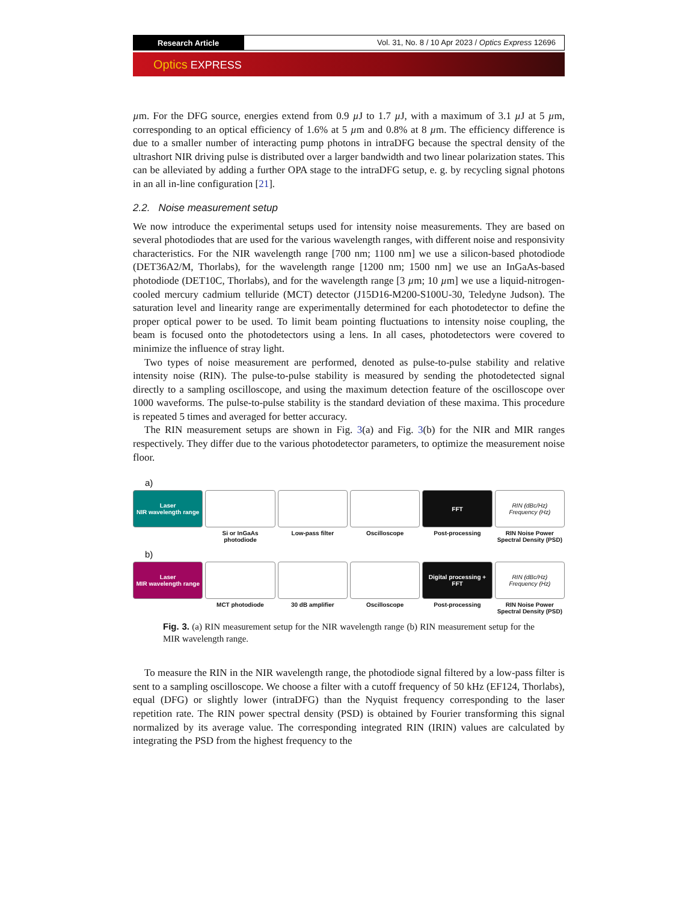Research Article
Vol. 31, No. 8 / 10 Apr 2023 / Optics Express 12696
Optics EXPRESS
µm. For the DFG source, energies extend from 0.9 µ J to 1.7 µ J, with a maximum of 3.1 µ J at 5 µm, corresponding to an optical efficiency of 1.6% at 5 µm and 0.8% at 8 µm. The efficiency difference is due to a smaller number of interacting pump photons in intraDFG because the spectral density of the ultrashort NIR driving pulse is distributed over a larger bandwidth and two linear polarization states. This can be alleviated by adding a further OPA stage to the intraDFG setup, e. g. by recycling signal photons in an all in-line configuration [21].
2.2. Noise measurement setup
We now introduce the experimental setups used for intensity noise measurements. They are based on several photodiodes that are used for the various wavelength ranges, with different noise and responsivity characteristics. For the NIR wavelength range [700 nm; 1100 nm] we use a silicon-based photodiode (DET36A2/M, Thorlabs), for the wavelength range [1200 nm; 1500 nm] we use an InGaAs-based photodiode (DET10C, Thorlabs), and for the wavelength range [3 µm; 10 µm] we use a liquid-nitrogen-cooled mercury cadmium telluride (MCT) detector (J15D16-M200-S100U-30, Teledyne Judson). The saturation level and linearity range are experimentally determined for each photodetector to define the proper optical power to be used. To limit beam pointing fluctuations to intensity noise coupling, the beam is focused onto the photodetectors using a lens. In all cases, photodetectors were covered to minimize the influence of stray light.
Two types of noise measurement are performed, denoted as pulse-to-pulse stability and relative intensity noise (RIN). The pulse-to-pulse stability is measured by sending the photodetected signal directly to a sampling oscilloscope, and using the maximum detection feature of the oscilloscope over 1000 waveforms. The pulse-to-pulse stability is the standard deviation of these maxima. This procedure is repeated 5 times and averaged for better accuracy.
The RIN measurement setups are shown in Fig. 3(a) and Fig. 3(b) for the NIR and MIR ranges respectively. They differ due to the various photodetector parameters, to optimize the measurement noise floor.
a)
Laser
NIR wavelength range
Si or InGaAs photodiode
Low-pass filter
Oscilloscope
FFT
Post-processing
RIN (dBc/Hz)
Frequency (Hz)
RIN Noise Power Spectral Density (PSD)
b)
Laser
MIR wavelength range
MCT photodiode
30 dB amplifier
Oscilloscope
Digital processing + FFT
Post-processing
RIN (dBc/Hz)
Frequency (Hz)
RIN Noise Power Spectral Density (PSD)
Fig. 3. (a) RIN measurement setup for the NIR wavelength range (b) RIN measurement setup for the MIR wavelength range.
To measure the RIN in the NIR wavelength range, the photodiode signal filtered by a low-pass filter is sent to a sampling oscilloscope. We choose a filter with a cutoff frequency of 50 kHz (EF124, Thorlabs), equal (DFG) or slightly lower (intraDFG) than the Nyquist frequency corresponding to the laser repetition rate. The RIN power spectral density (PSD) is obtained by Fourier transforming this signal normalized by its average value. The corresponding integrated RIN (IRIN) values are calculated by integrating the PSD from the highest frequency to the